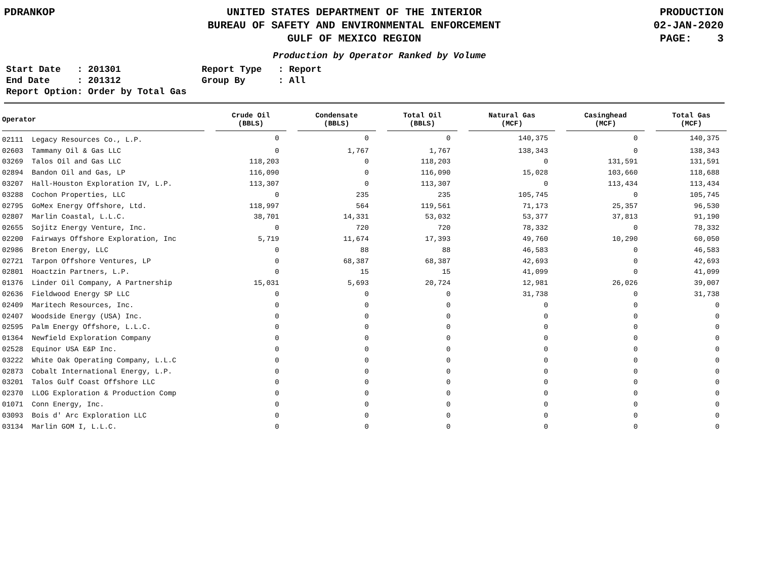PDRANKOP UNITED STATES DEPARTMENT OF THE INTERIOR
BUREAU OF SAFETY AND ENVIRONMENTAL ENFORCEMENT
GULF OF MEXICO REGION
PRODUCTION
02-JAN-2020
PAGE: 3
Production by Operator Ranked by Volume
Start Date   : 201301
End Date     : 201312
Report Option: Order by Total Gas
Report Type   : Report
Group By      : All
| Operator | | Crude Oil (BBLS) | | Condensate (BBLS) | | Total Oil (BBLS) | | Natural Gas (MCF) | | Casinghead (MCF) | | Total Gas (MCF) |
| --- | --- | --- | --- | --- | --- | --- | --- | --- | --- | --- | --- | --- |
| 02111 Legacy Resources Co., L.P. | | 0 | | 0 | | 0 | | 140,375 | | 0 | | 140,375 |
| 02603 Tammany Oil & Gas LLC | | 0 | | 1,767 | | 1,767 | | 138,343 | | 0 | | 138,343 |
| 03269 Talos Oil and Gas LLC | | 118,203 | | 0 | | 118,203 | | 0 | | 131,591 | | 131,591 |
| 02894 Bandon Oil and Gas, LP | | 116,090 | | 0 | | 116,090 | | 15,028 | | 103,660 | | 118,688 |
| 03207 Hall-Houston Exploration IV, L.P. | | 113,307 | | 0 | | 113,307 | | 0 | | 113,434 | | 113,434 |
| 03288 Cochon Properties, LLC | | 0 | | 235 | | 235 | | 105,745 | | 0 | | 105,745 |
| 02795 GoMex Energy Offshore, Ltd. | | 118,997 | | 564 | | 119,561 | | 71,173 | | 25,357 | | 96,530 |
| 02807 Marlin Coastal, L.L.C. | | 38,701 | | 14,331 | | 53,032 | | 53,377 | | 37,813 | | 91,190 |
| 02655 Sojitz Energy Venture, Inc. | | 0 | | 720 | | 720 | | 78,332 | | 0 | | 78,332 |
| 02200 Fairways Offshore Exploration, Inc | | 5,719 | | 11,674 | | 17,393 | | 49,760 | | 10,290 | | 60,050 |
| 02986 Breton Energy, LLC | | 0 | | 88 | | 88 | | 46,583 | | 0 | | 46,583 |
| 02721 Tarpon Offshore Ventures, LP | | 0 | | 68,387 | | 68,387 | | 42,693 | | 0 | | 42,693 |
| 02801 Hoactzin Partners, L.P. | | 0 | | 15 | | 15 | | 41,099 | | 0 | | 41,099 |
| 01376 Linder Oil Company, A Partnership | | 15,031 | | 5,693 | | 20,724 | | 12,981 | | 26,026 | | 39,007 |
| 02636 Fieldwood Energy SP LLC | | 0 | | 0 | | 0 | | 31,738 | | 0 | | 31,738 |
| 02409 Maritech Resources, Inc. | | 0 | | 0 | | 0 | | 0 | | 0 | | 0 |
| 02407 Woodside Energy (USA) Inc. | | 0 | | 0 | | 0 | | 0 | | 0 | | 0 |
| 02595 Palm Energy Offshore, L.L.C. | | 0 | | 0 | | 0 | | 0 | | 0 | | 0 |
| 01364 Newfield Exploration Company | | 0 | | 0 | | 0 | | 0 | | 0 | | 0 |
| 02528 Equinor USA E&P Inc. | | 0 | | 0 | | 0 | | 0 | | 0 | | 0 |
| 03222 White Oak Operating Company, L.L.C | | 0 | | 0 | | 0 | | 0 | | 0 | | 0 |
| 02873 Cobalt International Energy, L.P. | | 0 | | 0 | | 0 | | 0 | | 0 | | 0 |
| 03201 Talos Gulf Coast Offshore LLC | | 0 | | 0 | | 0 | | 0 | | 0 | | 0 |
| 02370 LLOG Exploration & Production Comp | | 0 | | 0 | | 0 | | 0 | | 0 | | 0 |
| 01071 Conn Energy, Inc. | | 0 | | 0 | | 0 | | 0 | | 0 | | 0 |
| 03093 Bois d' Arc Exploration LLC | | 0 | | 0 | | 0 | | 0 | | 0 | | 0 |
| 03134 Marlin GOM I, L.L.C. | | 0 | | 0 | | 0 | | 0 | | 0 | | 0 |